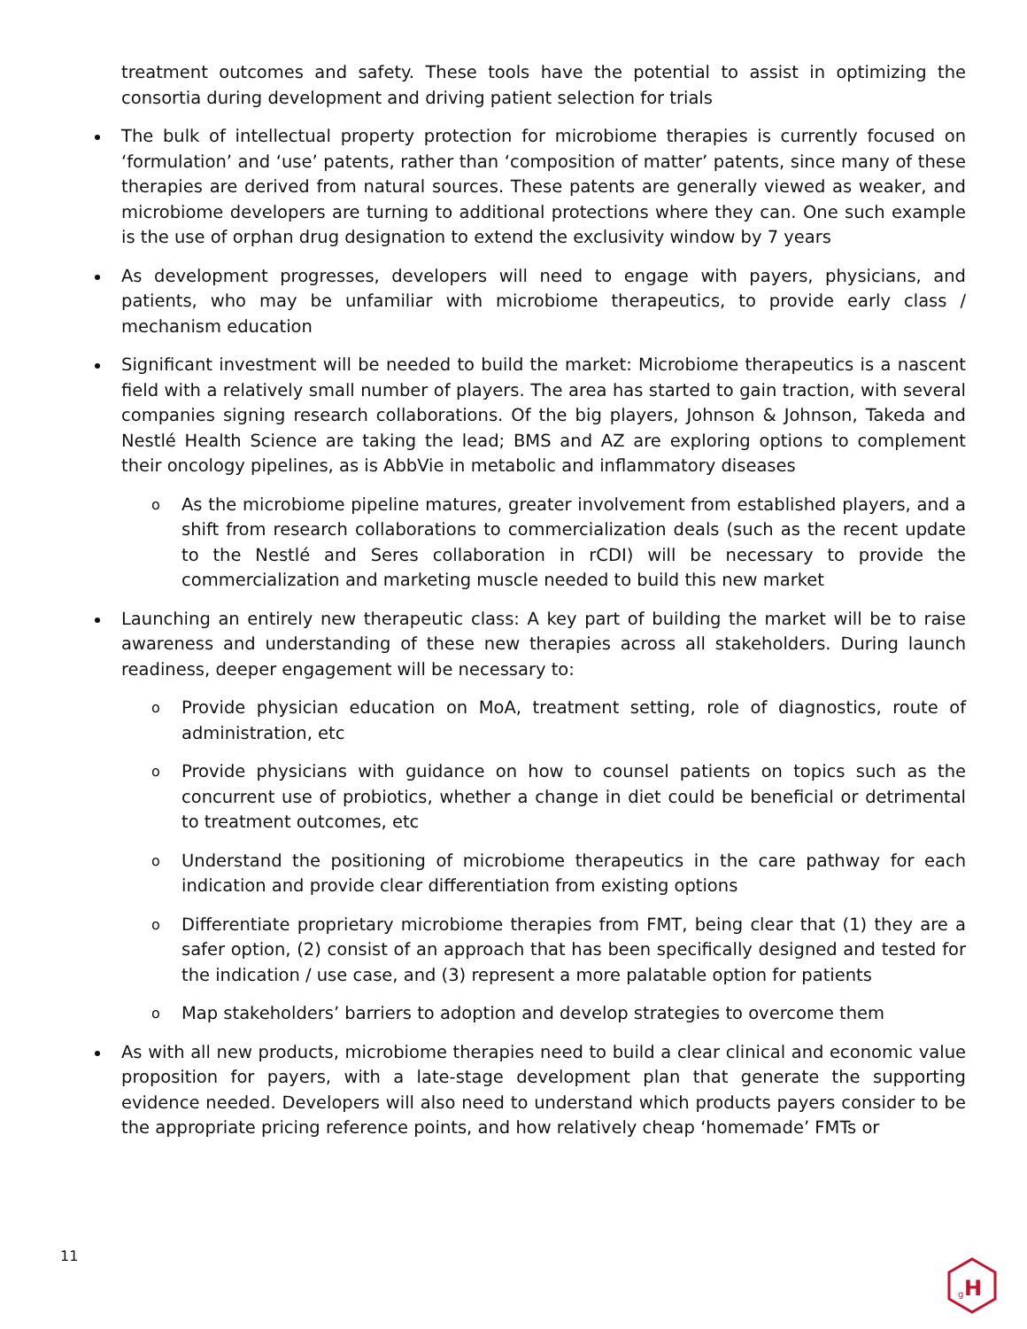treatment outcomes and safety. These tools have the potential to assist in optimizing the consortia during development and driving patient selection for trials
The bulk of intellectual property protection for microbiome therapies is currently focused on ‘formulation’ and ‘use’ patents, rather than ‘composition of matter’ patents, since many of these therapies are derived from natural sources. These patents are generally viewed as weaker, and microbiome developers are turning to additional protections where they can. One such example is the use of orphan drug designation to extend the exclusivity window by 7 years
As development progresses, developers will need to engage with payers, physicians, and patients, who may be unfamiliar with microbiome therapeutics, to provide early class / mechanism education
Significant investment will be needed to build the market: Microbiome therapeutics is a nascent field with a relatively small number of players. The area has started to gain traction, with several companies signing research collaborations. Of the big players, Johnson & Johnson, Takeda and Nestlé Health Science are taking the lead; BMS and AZ are exploring options to complement their oncology pipelines, as is AbbVie in metabolic and inflammatory diseases
o As the microbiome pipeline matures, greater involvement from established players, and a shift from research collaborations to commercialization deals (such as the recent update to the Nestlé and Seres collaboration in rCDI) will be necessary to provide the commercialization and marketing muscle needed to build this new market
Launching an entirely new therapeutic class: A key part of building the market will be to raise awareness and understanding of these new therapies across all stakeholders. During launch readiness, deeper engagement will be necessary to:
o Provide physician education on MoA, treatment setting, role of diagnostics, route of administration, etc
o Provide physicians with guidance on how to counsel patients on topics such as the concurrent use of probiotics, whether a change in diet could be beneficial or detrimental to treatment outcomes, etc
o Understand the positioning of microbiome therapeutics in the care pathway for each indication and provide clear differentiation from existing options
o Differentiate proprietary microbiome therapies from FMT, being clear that (1) they are a safer option, (2) consist of an approach that has been specifically designed and tested for the indication / use case, and (3) represent a more palatable option for patients
o Map stakeholders’ barriers to adoption and develop strategies to overcome them
As with all new products, microbiome therapies need to build a clear clinical and economic value proposition for payers, with a late-stage development plan that generate the supporting evidence needed. Developers will also need to understand which products payers consider to be the appropriate pricing reference points, and how relatively cheap ‘homemade’ FMTs or
11
g
H